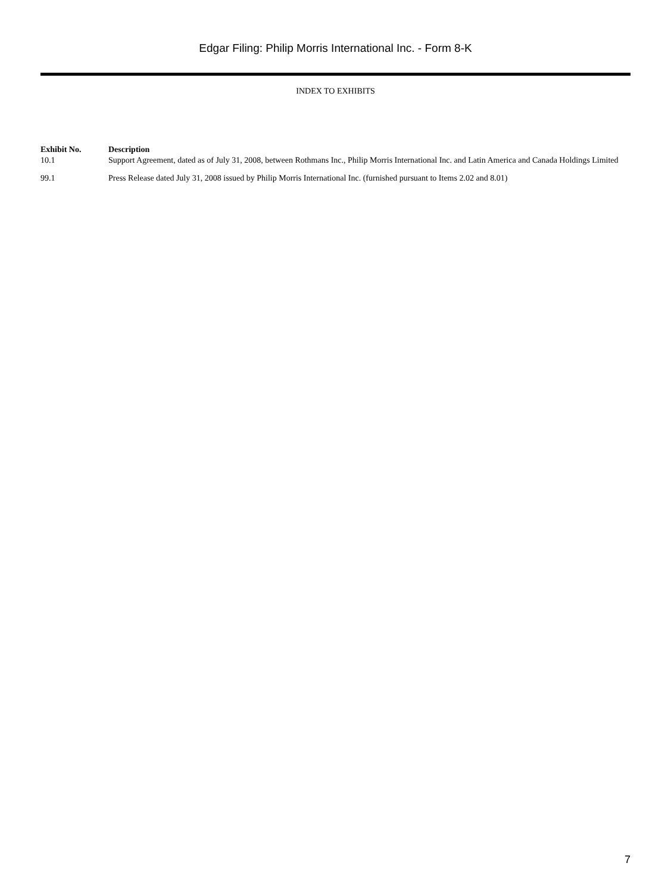Edgar Filing: Philip Morris International Inc. - Form 8-K
INDEX TO EXHIBITS
| Exhibit No. | Description |
| --- | --- |
| 10.1 | Support Agreement, dated as of July 31, 2008, between Rothmans Inc., Philip Morris International Inc. and Latin America and Canada Holdings Limited |
| 99.1 | Press Release dated July 31, 2008 issued by Philip Morris International Inc. (furnished pursuant to Items 2.02 and 8.01) |
7